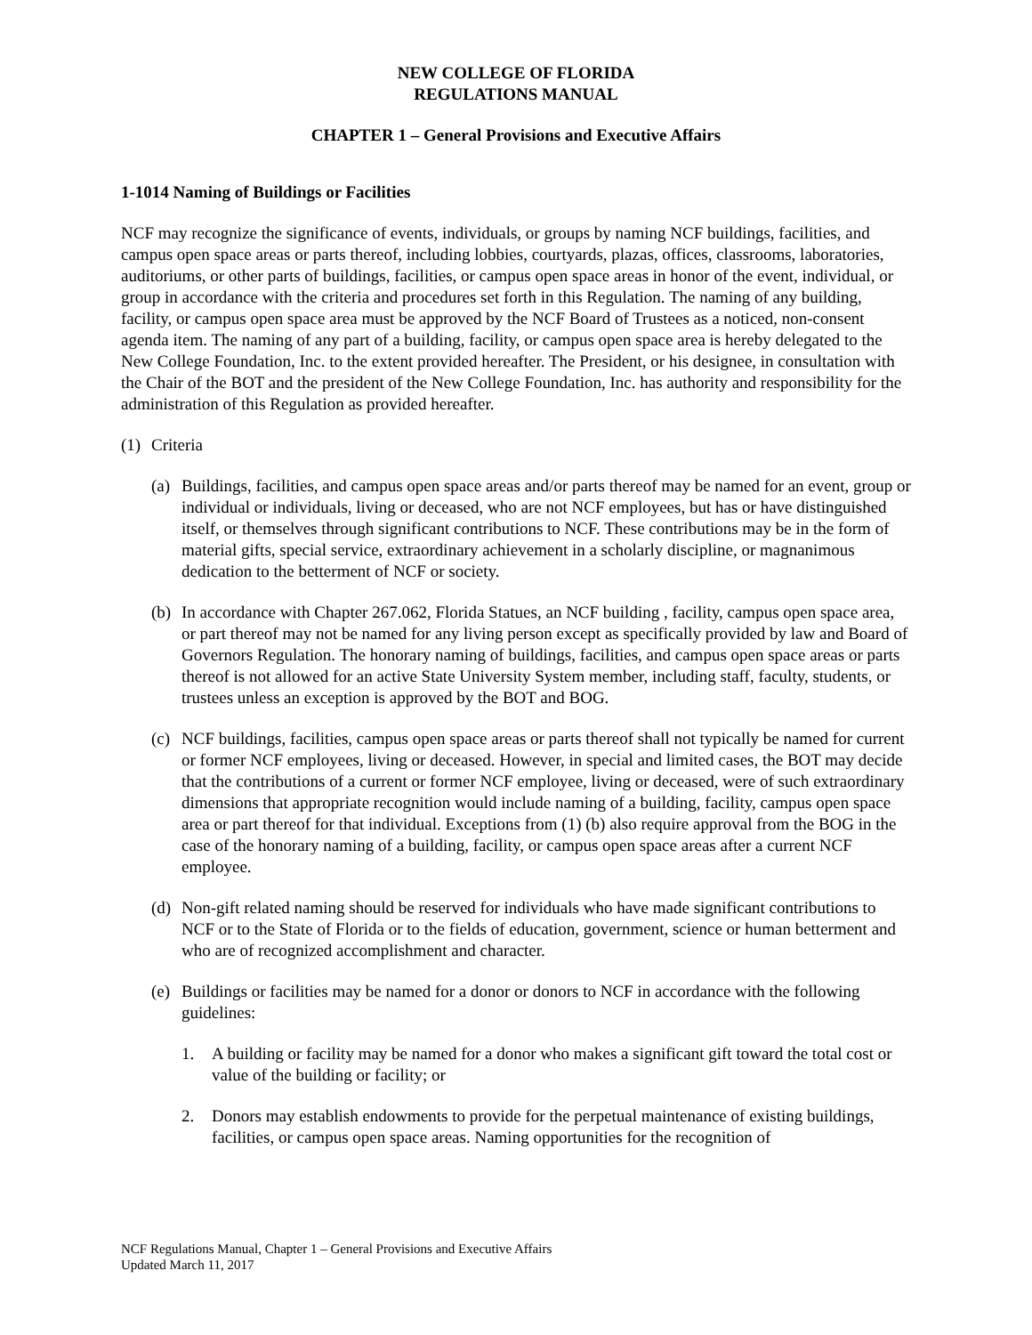NEW COLLEGE OF FLORIDA
REGULATIONS MANUAL
CHAPTER 1 – General Provisions and Executive Affairs
1-1014 Naming of Buildings or Facilities
NCF may recognize the significance of events, individuals, or groups by naming NCF buildings, facilities, and campus open space areas or parts thereof, including lobbies, courtyards, plazas, offices, classrooms, laboratories, auditoriums, or other parts of buildings, facilities, or campus open space areas in honor of the event, individual, or group in accordance with the criteria and procedures set forth in this Regulation. The naming of any building, facility, or campus open space area must be approved by the NCF Board of Trustees as a noticed, non-consent agenda item. The naming of any part of a building, facility, or campus open space area is hereby delegated to the New College Foundation, Inc. to the extent provided hereafter. The President, or his designee, in consultation with the Chair of the BOT and the president of the New College Foundation, Inc. has authority and responsibility for the administration of this Regulation as provided hereafter.
(1) Criteria
(a) Buildings, facilities, and campus open space areas and/or parts thereof may be named for an event, group or individual or individuals, living or deceased, who are not NCF employees, but has or have distinguished itself, or themselves through significant contributions to NCF. These contributions may be in the form of material gifts, special service, extraordinary achievement in a scholarly discipline, or magnanimous dedication to the betterment of NCF or society.
(b) In accordance with Chapter 267.062, Florida Statues, an NCF building , facility, campus open space area, or part thereof may not be named for any living person except as specifically provided by law and Board of Governors Regulation. The honorary naming of buildings, facilities, and campus open space areas or parts thereof is not allowed for an active State University System member, including staff, faculty, students, or trustees unless an exception is approved by the BOT and BOG.
(c) NCF buildings, facilities, campus open space areas or parts thereof shall not typically be named for current or former NCF employees, living or deceased. However, in special and limited cases, the BOT may decide that the contributions of a current or former NCF employee, living or deceased, were of such extraordinary dimensions that appropriate recognition would include naming of a building, facility, campus open space area or part thereof for that individual. Exceptions from (1) (b) also require approval from the BOG in the case of the honorary naming of a building, facility, or campus open space areas after a current NCF employee.
(d) Non-gift related naming should be reserved for individuals who have made significant contributions to NCF or to the State of Florida or to the fields of education, government, science or human betterment and who are of recognized accomplishment and character.
(e) Buildings or facilities may be named for a donor or donors to NCF in accordance with the following guidelines:
1. A building or facility may be named for a donor who makes a significant gift toward the total cost or value of the building or facility; or
2. Donors may establish endowments to provide for the perpetual maintenance of existing buildings, facilities, or campus open space areas. Naming opportunities for the recognition of
NCF Regulations Manual, Chapter 1 – General Provisions and Executive Affairs
Updated March 11, 2017